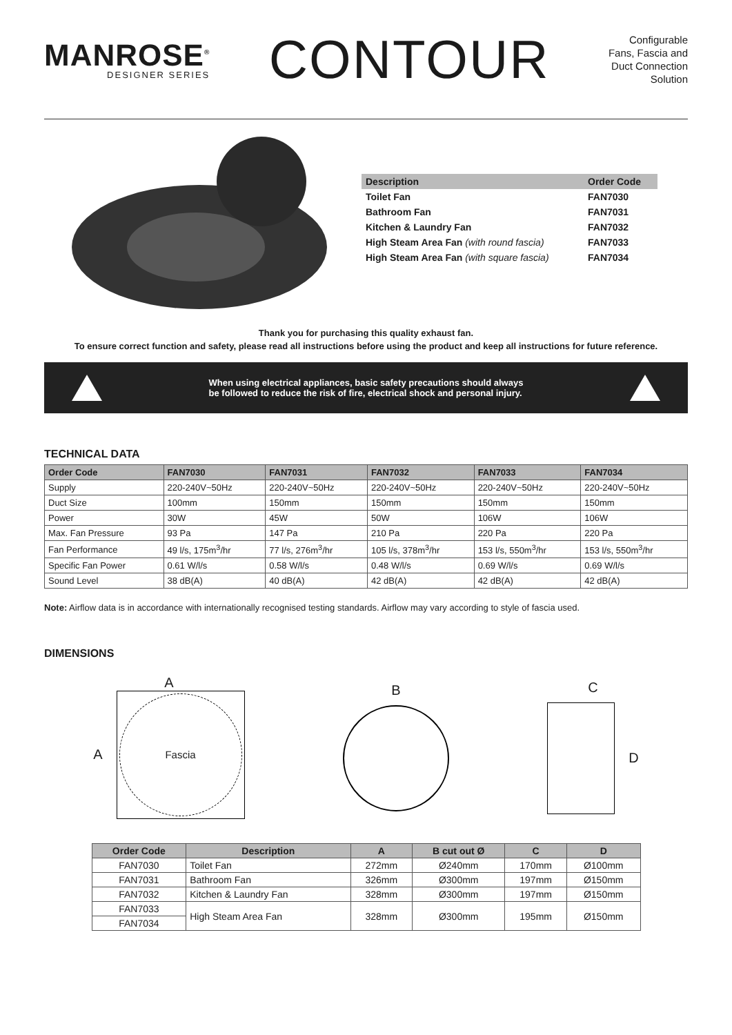MANROSE<sup>®</sup>
DESIGNER SERIES
CONTOUR
Configurable
Fans, Fascia and
Duct Connection
Solution
| Description | Order Code |
| --- | --- |
| Toilet Fan | FAN7030 |
| Bathroom Fan | FAN7031 |
| Kitchen & Laundry Fan | FAN7032 |
| High Steam Area Fan (with round fascia) | FAN7033 |
| High Steam Area Fan (with square fascia) | FAN7034 |
Thank you for purchasing this quality exhaust fan.
To ensure correct function and safety, please read all instructions before using the product and keep all instructions for future reference.
When using electrical appliances, basic safety precautions should always
be followed to reduce the risk of fire, electrical shock and personal injury.
TECHNICAL DATA
| Order Code | FAN7030 | FAN7031 | FAN7032 | FAN7033 | FAN7034 |
| --- | --- | --- | --- | --- | --- |
| Supply | 220-240V~50Hz | 220-240V~50Hz | 220-240V~50Hz | 220-240V~50Hz | 220-240V~50Hz |
| Duct Size | 100mm | 150mm | 150mm | 150mm | 150mm |
| Power | 30W | 45W | 50W | 106W | 106W |
| Max. Fan Pressure | 93 Pa | 147 Pa | 210 Pa | 220 Pa | 220 Pa |
| Fan Performance | 49 l/s, 175m<sup>3</sup>/hr | 77 l/s, 276m<sup>3</sup>/hr | 105 l/s, 378m<sup>3</sup>/hr | 153 l/s, 550m<sup>3</sup>/hr | 153 l/s, 550m<sup>3</sup>/hr |
| Specific Fan Power | 0.61 W/l/s | 0.58 W/l/s | 0.48 W/l/s | 0.69 W/l/s | 0.69 W/l/s |
| Sound Level | 38 dB(A) | 40 dB(A) | 42 dB(A) | 42 dB(A) | 42 dB(A) |
Note: Airflow data is in accordance with internationally recognised testing standards. Airflow may vary according to style of fascia used.
DIMENSIONS
A
A
Fascia
B
C
D
| Order Code | Description | A | B cut out Ø | C | D |
| --- | --- | --- | --- | --- | --- |
| FAN7030 | Toilet Fan | 272mm | Ø240mm | 170mm | Ø100mm |
| FAN7031 | Bathroom Fan | 326mm | Ø300mm | 197mm | Ø150mm |
| FAN7032 | Kitchen & Laundry Fan | 328mm | Ø300mm | 197mm | Ø150mm |
| FAN7033 | High Steam Area Fan | 328mm | Ø300mm | 195mm | Ø150mm |
| FAN7034 | | | | | |